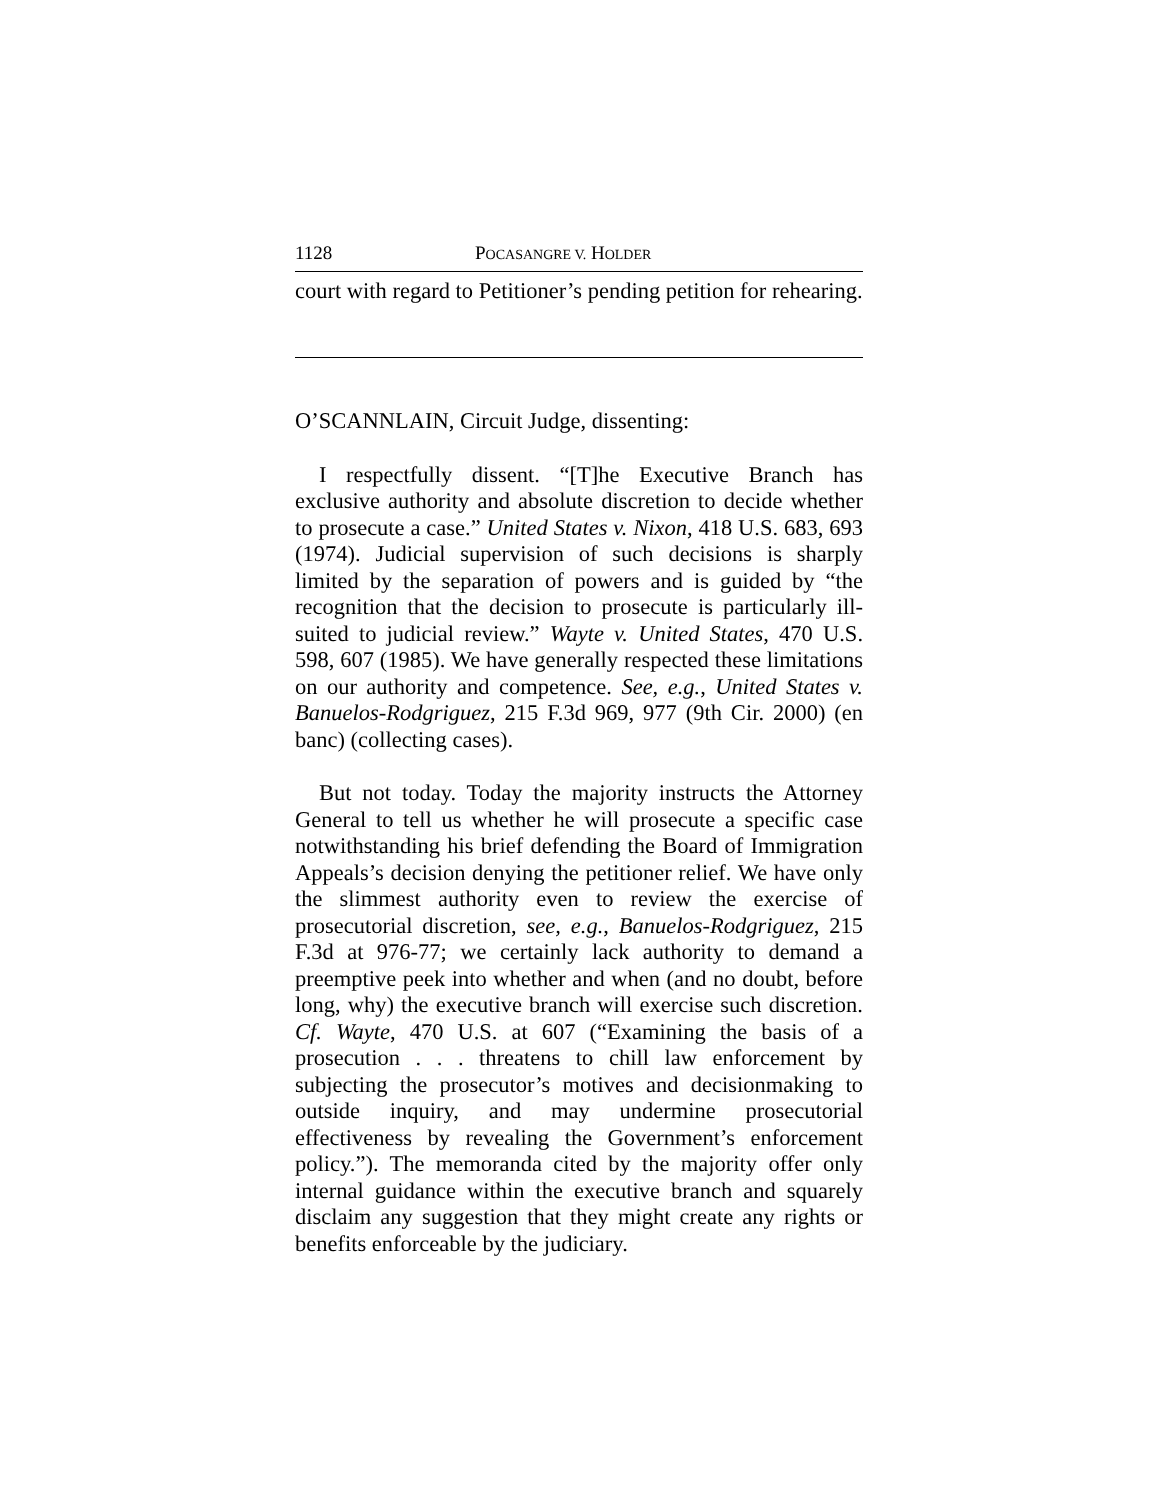1128 POCASANGRE V. HOLDER
court with regard to Petitioner’s pending petition for rehearing.
O’SCANNLAIN, Circuit Judge, dissenting:
I respectfully dissent. “[T]he Executive Branch has exclusive authority and absolute discretion to decide whether to prosecute a case.” United States v. Nixon, 418 U.S. 683, 693 (1974). Judicial supervision of such decisions is sharply limited by the separation of powers and is guided by “the recognition that the decision to prosecute is particularly ill-suited to judicial review.” Wayte v. United States, 470 U.S. 598, 607 (1985). We have generally respected these limitations on our authority and competence. See, e.g., United States v. Banuelos-Rodgriguez, 215 F.3d 969, 977 (9th Cir. 2000) (en banc) (collecting cases).
But not today. Today the majority instructs the Attorney General to tell us whether he will prosecute a specific case notwithstanding his brief defending the Board of Immigration Appeals’s decision denying the petitioner relief. We have only the slimmest authority even to review the exercise of prosecutorial discretion, see, e.g., Banuelos-Rodgriguez, 215 F.3d at 976-77; we certainly lack authority to demand a preemptive peek into whether and when (and no doubt, before long, why) the executive branch will exercise such discretion. Cf. Wayte, 470 U.S. at 607 (“Examining the basis of a prosecution . . . threatens to chill law enforcement by subjecting the prosecutor’s motives and decisionmaking to outside inquiry, and may undermine prosecutorial effectiveness by revealing the Government’s enforcement policy.”). The memoranda cited by the majority offer only internal guidance within the executive branch and squarely disclaim any suggestion that they might create any rights or benefits enforceable by the judiciary.